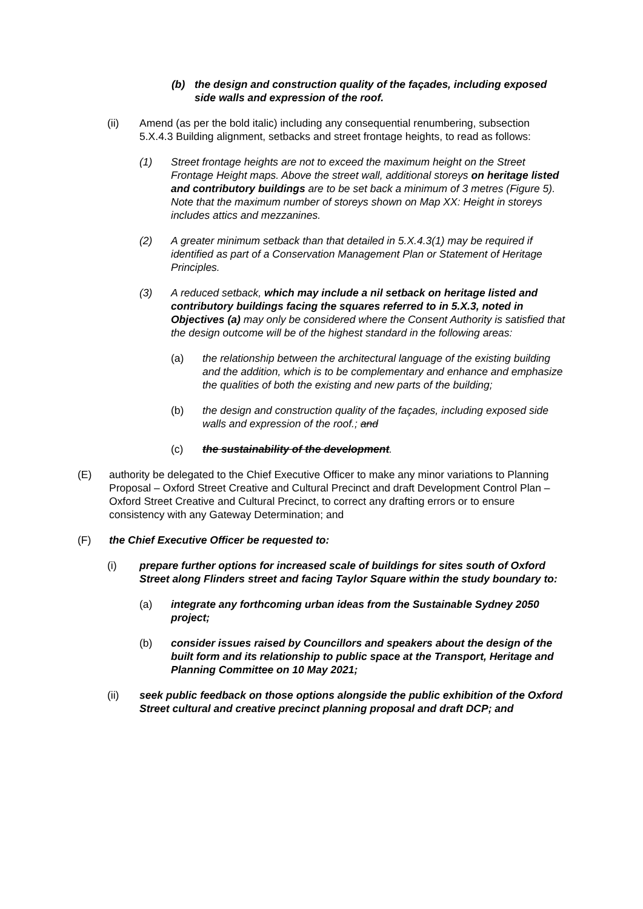(b) the design and construction quality of the façades, including exposed side walls and expression of the roof.
(ii) Amend (as per the bold italic) including any consequential renumbering, subsection 5.X.4.3 Building alignment, setbacks and street frontage heights, to read as follows:
(1) Street frontage heights are not to exceed the maximum height on the Street Frontage Height maps. Above the street wall, additional storeys on heritage listed and contributory buildings are to be set back a minimum of 3 metres (Figure 5). Note that the maximum number of storeys shown on Map XX: Height in storeys includes attics and mezzanines.
(2) A greater minimum setback than that detailed in 5.X.4.3(1) may be required if identified as part of a Conservation Management Plan or Statement of Heritage Principles.
(3) A reduced setback, which may include a nil setback on heritage listed and contributory buildings facing the squares referred to in 5.X.3, noted in Objectives (a) may only be considered where the Consent Authority is satisfied that the design outcome will be of the highest standard in the following areas:
(a) the relationship between the architectural language of the existing building and the addition, which is to be complementary and enhance and emphasize the qualities of both the existing and new parts of the building;
(b) the design and construction quality of the façades, including exposed side walls and expression of the roof.; and
(c) the sustainability of the development.
(E) authority be delegated to the Chief Executive Officer to make any minor variations to Planning Proposal – Oxford Street Creative and Cultural Precinct and draft Development Control Plan – Oxford Street Creative and Cultural Precinct, to correct any drafting errors or to ensure consistency with any Gateway Determination; and
(F) the Chief Executive Officer be requested to:
(i) prepare further options for increased scale of buildings for sites south of Oxford Street along Flinders street and facing Taylor Square within the study boundary to:
(a) integrate any forthcoming urban ideas from the Sustainable Sydney 2050 project;
(b) consider issues raised by Councillors and speakers about the design of the built form and its relationship to public space at the Transport, Heritage and Planning Committee on 10 May 2021;
(ii) seek public feedback on those options alongside the public exhibition of the Oxford Street cultural and creative precinct planning proposal and draft DCP; and